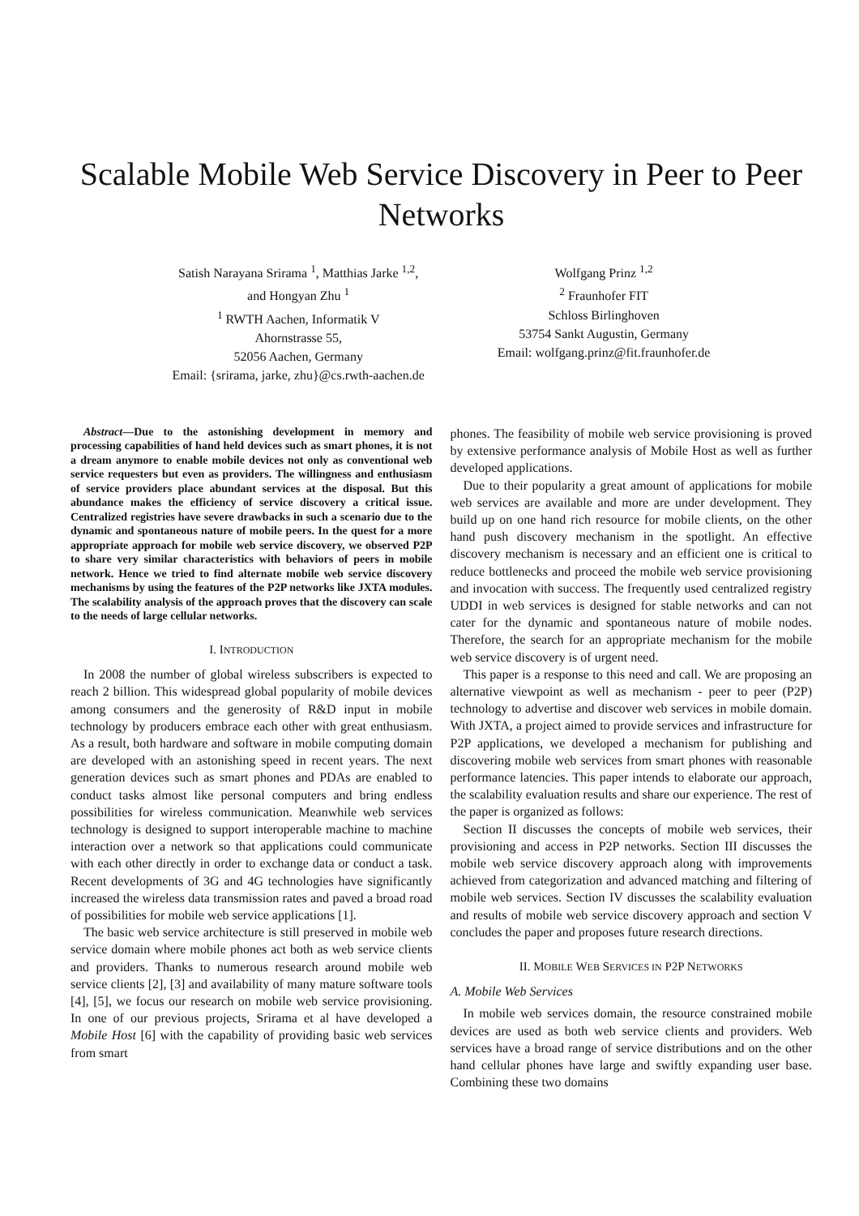Scalable Mobile Web Service Discovery in Peer to Peer Networks
Satish Narayana Srirama <sup>1</sup>, Matthias Jarke <sup>1,2</sup>,
and Hongyan Zhu <sup>1</sup>
<sup>1</sup> RWTH Aachen, Informatik V
Ahornstrasse 55,
52056 Aachen, Germany
Email: {srirama, jarke, zhu}@cs.rwth-aachen.de
Wolfgang Prinz <sup>1,2</sup>
<sup>2</sup> Fraunhofer FIT
Schloss Birlinghoven
53754 Sankt Augustin, Germany
Email: wolfgang.prinz@fit.fraunhofer.de
Abstract—Due to the astonishing development in memory and processing capabilities of hand held devices such as smart phones, it is not a dream anymore to enable mobile devices not only as conventional web service requesters but even as providers. The willingness and enthusiasm of service providers place abundant services at the disposal. But this abundance makes the efficiency of service discovery a critical issue. Centralized registries have severe drawbacks in such a scenario due to the dynamic and spontaneous nature of mobile peers. In the quest for a more appropriate approach for mobile web service discovery, we observed P2P to share very similar characteristics with behaviors of peers in mobile network. Hence we tried to find alternate mobile web service discovery mechanisms by using the features of the P2P networks like JXTA modules. The scalability analysis of the approach proves that the discovery can scale to the needs of large cellular networks.
I. INTRODUCTION
In 2008 the number of global wireless subscribers is expected to reach 2 billion. This widespread global popularity of mobile devices among consumers and the generosity of R&D input in mobile technology by producers embrace each other with great enthusiasm. As a result, both hardware and software in mobile computing domain are developed with an astonishing speed in recent years. The next generation devices such as smart phones and PDAs are enabled to conduct tasks almost like personal computers and bring endless possibilities for wireless communication. Meanwhile web services technology is designed to support interoperable machine to machine interaction over a network so that applications could communicate with each other directly in order to exchange data or conduct a task. Recent developments of 3G and 4G technologies have significantly increased the wireless data transmission rates and paved a broad road of possibilities for mobile web service applications [1].
The basic web service architecture is still preserved in mobile web service domain where mobile phones act both as web service clients and providers. Thanks to numerous research around mobile web service clients [2], [3] and availability of many mature software tools [4], [5], we focus our research on mobile web service provisioning. In one of our previous projects, Srirama et al have developed a Mobile Host [6] with the capability of providing basic web services from smart
phones. The feasibility of mobile web service provisioning is proved by extensive performance analysis of Mobile Host as well as further developed applications.
Due to their popularity a great amount of applications for mobile web services are available and more are under development. They build up on one hand rich resource for mobile clients, on the other hand push discovery mechanism in the spotlight. An effective discovery mechanism is necessary and an efficient one is critical to reduce bottlenecks and proceed the mobile web service provisioning and invocation with success. The frequently used centralized registry UDDI in web services is designed for stable networks and can not cater for the dynamic and spontaneous nature of mobile nodes. Therefore, the search for an appropriate mechanism for the mobile web service discovery is of urgent need.
This paper is a response to this need and call. We are proposing an alternative viewpoint as well as mechanism - peer to peer (P2P) technology to advertise and discover web services in mobile domain. With JXTA, a project aimed to provide services and infrastructure for P2P applications, we developed a mechanism for publishing and discovering mobile web services from smart phones with reasonable performance latencies. This paper intends to elaborate our approach, the scalability evaluation results and share our experience. The rest of the paper is organized as follows:
Section II discusses the concepts of mobile web services, their provisioning and access in P2P networks. Section III discusses the mobile web service discovery approach along with improvements achieved from categorization and advanced matching and filtering of mobile web services. Section IV discusses the scalability evaluation and results of mobile web service discovery approach and section V concludes the paper and proposes future research directions.
II. MOBILE WEB SERVICES IN P2P NETWORKS
A. Mobile Web Services
In mobile web services domain, the resource constrained mobile devices are used as both web service clients and providers. Web services have a broad range of service distributions and on the other hand cellular phones have large and swiftly expanding user base. Combining these two domains